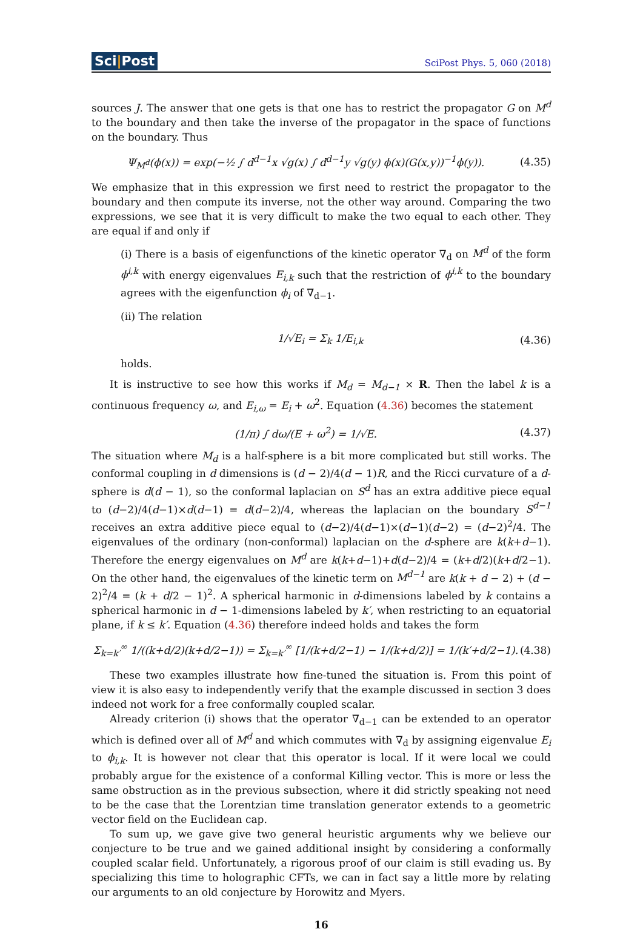Sci|Post
SciPost Phys. 5, 060 (2018)
sources J. The answer that one gets is that one has to restrict the propagator G on M<sup>d</sup> to the boundary and then take the inverse of the propagator in the space of functions on the boundary. Thus
Ψ<sub>M<sup>d</sup></sub>(ϕ(x)) = exp(−½ ∫ d<sup>d−1</sup>x √g(x) ∫ d<sup>d−1</sup>y √g(y) ϕ(x)(G(x,y))<sup>−1</sup>ϕ(y)).
(4.35)
We emphasize that in this expression we first need to restrict the propagator to the boundary and then compute its inverse, not the other way around. Comparing the two expressions, we see that it is very difficult to make the two equal to each other. They are equal if and only if
(i) There is a basis of eigenfunctions of the kinetic operator ∇<sub>d</sub> on M<sup>d</sup> of the form ϕ<sup>i,k</sup> with energy eigenvalues E<sub>i,k</sub> such that the restriction of ϕ<sup>i,k</sup> to the boundary agrees with the eigenfunction ϕ<sub>i</sub> of ∇<sub>d−1</sub>.
(ii) The relation
1/√E<sub>i</sub> = Σ<sub>k</sub> 1/E<sub>i,k</sub> (4.36)
holds.
It is instructive to see how this works if M<sub>d</sub> = M<sub>d−1</sub> × R. Then the label k is a continuous frequency ω, and E<sub>i,ω</sub> = E<sub>i</sub> + ω<sup>2</sup>. Equation (4.36) becomes the statement
(1/π) ∫ dω/(E + ω<sup>2</sup>) = 1/√E. (4.37)
The situation where M<sub>d</sub> is a half-sphere is a bit more complicated but still works. The conformal coupling in d dimensions is (d − 2)/4(d − 1)R, and the Ricci curvature of a d-sphere is d(d − 1), so the conformal laplacian on S<sup>d</sup> has an extra additive piece equal to (d−2)/4(d−1)×d(d−1) = d(d−2)/4, whereas the laplacian on the boundary S<sup>d−1</sup> receives an extra additive piece equal to (d−2)/4(d−1)×(d−1)(d−2) = (d−2)<sup>2</sup>/4. The eigenvalues of the ordinary (non-conformal) laplacian on the d-sphere are k(k+d−1). Therefore the energy eigenvalues on M<sup>d</sup> are k(k+d−1)+d(d−2)/4 = (k+d/2)(k+d/2−1). On the other hand, the eigenvalues of the kinetic term on M<sup>d−1</sup> are k(k + d − 2) + (d − 2)<sup>2</sup>/4 = (k + d/2 − 1)<sup>2</sup>. A spherical harmonic in d-dimensions labeled by k contains a spherical harmonic in d − 1-dimensions labeled by k′, when restricting to an equatorial plane, if k ≤ k′. Equation (4.36) therefore indeed holds and takes the form
Σ<sub>k=k′</sub><sup>∞</sup> 1/((k+d/2)(k+d/2−1)) = Σ<sub>k=k′</sub><sup>∞</sup> [1/(k+d/2−1) − 1/(k+d/2)] = 1/(k′+d/2−1).
(4.38)
These two examples illustrate how fine-tuned the situation is. From this point of view it is also easy to independently verify that the example discussed in section 3 does indeed not work for a free conformally coupled scalar.
Already criterion (i) shows that the operator ∇<sub>d−1</sub> can be extended to an operator which is defined over all of M<sup>d</sup> and which commutes with ∇<sub>d</sub> by assigning eigenvalue E<sub>i</sub> to ϕ<sub>i,k</sub>. It is however not clear that this operator is local. If it were local we could probably argue for the existence of a conformal Killing vector. This is more or less the same obstruction as in the previous subsection, where it did strictly speaking not need to be the case that the Lorentzian time translation generator extends to a geometric vector field on the Euclidean cap.
To sum up, we gave give two general heuristic arguments why we believe our conjecture to be true and we gained additional insight by considering a conformally coupled scalar field. Unfortunately, a rigorous proof of our claim is still evading us. By specializing this time to holographic CFTs, we can in fact say a little more by relating our arguments to an old conjecture by Horowitz and Myers.
16